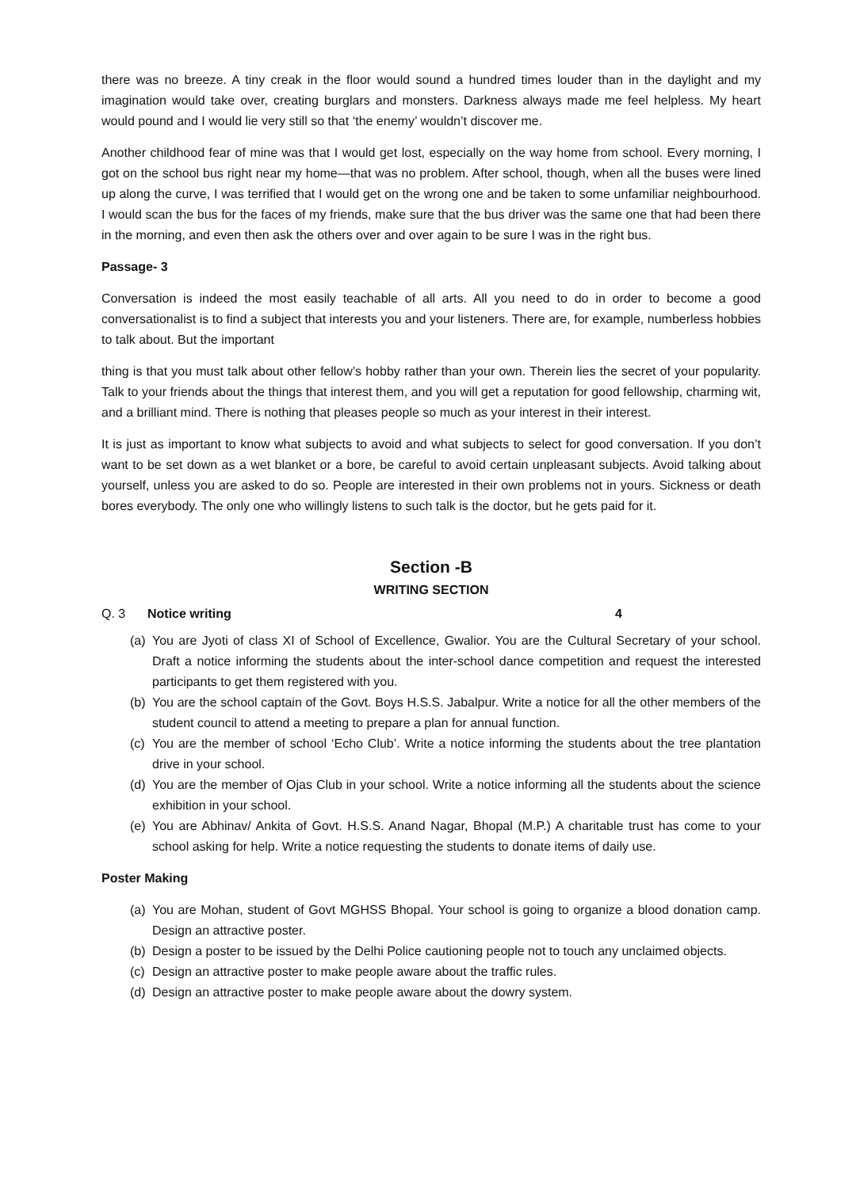there was no breeze. A tiny creak in the floor would sound a hundred times louder than in the daylight and my imagination would take over, creating burglars and monsters. Darkness always made me feel helpless. My heart would pound and I would lie very still so that ‘the enemy’ wouldn’t discover me.
Another childhood fear of mine was that I would get lost, especially on the way home from school. Every morning, I got on the school bus right near my home—that was no problem. After school, though, when all the buses were lined up along the curve, I was terrified that I would get on the wrong one and be taken to some unfamiliar neighbourhood. I would scan the bus for the faces of my friends, make sure that the bus driver was the same one that had been there in the morning, and even then ask the others over and over again to be sure I was in the right bus.
Passage- 3
Conversation is indeed the most easily teachable of all arts. All you need to do in order to become a good conversationalist is to find a subject that interests you and your listeners. There are, for example, numberless hobbies to talk about. But the important
thing is that you must talk about other fellow’s hobby rather than your own. Therein lies the secret of your popularity. Talk to your friends about the things that interest them, and you will get a reputation for good fellowship, charming wit, and a brilliant mind. There is nothing that pleases people so much as your interest in their interest.
It is just as important to know what subjects to avoid and what subjects to select for good conversation. If you don’t want to be set down as a wet blanket or a bore, be careful to avoid certain unpleasant subjects. Avoid talking about yourself, unless you are asked to do so. People are interested in their own problems not in yours. Sickness or death bores everybody. The only one who willingly listens to such talk is the doctor, but he gets paid for it.
Section -B
WRITING SECTION
Q. 3 Notice writing 4
(a) You are Jyoti of class XI of School of Excellence, Gwalior. You are the Cultural Secretary of your school. Draft a notice informing the students about the inter-school dance competition and request the interested participants to get them registered with you.
(b) You are the school captain of the Govt. Boys H.S.S. Jabalpur. Write a notice for all the other members of the student council to attend a meeting to prepare a plan for annual function.
(c) You are the member of school ‘Echo Club’. Write a notice informing the students about the tree plantation drive in your school.
(d) You are the member of Ojas Club in your school. Write a notice informing all the students about the science exhibition in your school.
(e) You are Abhinav/ Ankita of Govt. H.S.S. Anand Nagar, Bhopal (M.P.) A charitable trust has come to your school asking for help. Write a notice requesting the students to donate items of daily use.
Poster Making
(a) You are Mohan, student of Govt MGHSS Bhopal. Your school is going to organize a blood donation camp. Design an attractive poster.
(b) Design a poster to be issued by the Delhi Police cautioning people not to touch any unclaimed objects.
(c) Design an attractive poster to make people aware about the traffic rules.
(d) Design an attractive poster to make people aware about the dowry system.